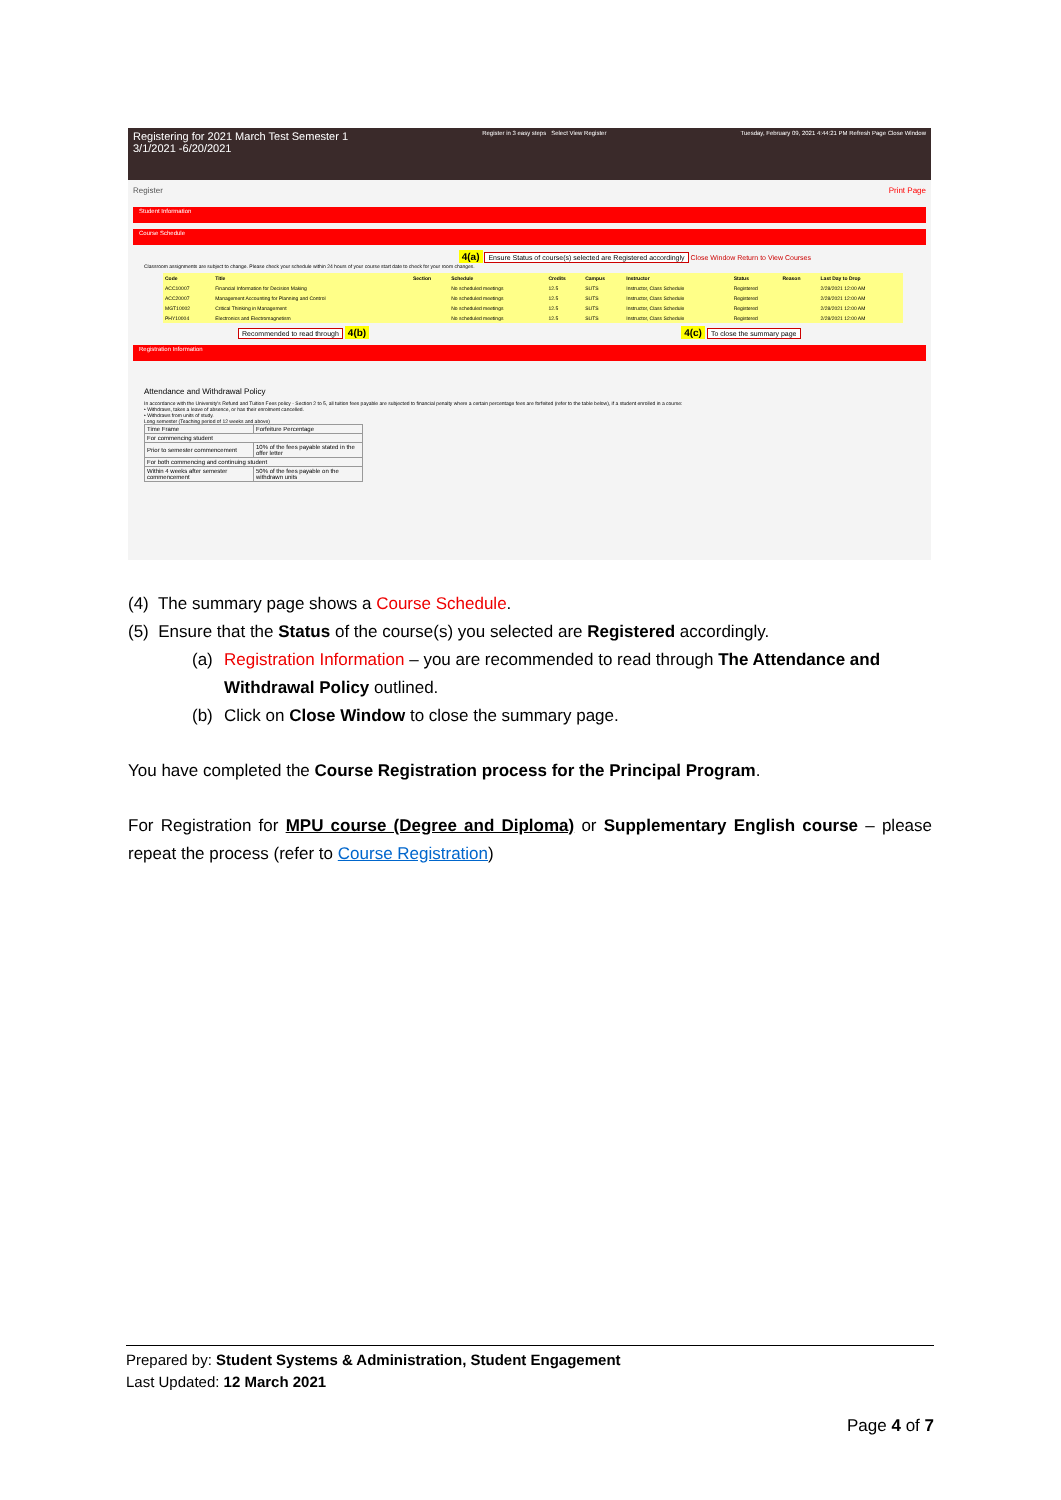Registering for 2021 March Test Semester 1
3/1/2021 -6/20/2021
Register in 3 easy steps Select View Register
Tuesday, February 09, 2021 4:44:21 PM Refresh Page Close Window
Register Print Page
Student Information
Course Schedule
4(a) Ensure Status of course(s) selected are Registered accordingly Close Window Return to View Courses
Classroom assignments are subject to change. Please check your schedule within 24 hours of your course start date to check for your room changes.
| Code | Title | Section | Schedule | Credits | Campus | Instructor | Status | Reason | Last Day to Drop |
| --- | --- | --- | --- | --- | --- | --- | --- | --- | --- |
| ACC10007 | Financial Information for Decision Making | | No scheduled meetings | 12.5 | SUTS | Instructor, Class Schedule | Registered | | 2/28/2021 12:00 AM |
| ACC20007 | Management Accounting for Planning and Control | | No scheduled meetings | 12.5 | SUTS | Instructor, Class Schedule | Registered | | 2/28/2021 12:00 AM |
| MGT10002 | Critical Thinking in Management | | No scheduled meetings | 12.5 | SUTS | Instructor, Class Schedule | Registered | | 2/28/2021 12:00 AM |
| PHY10004 | Electronics and Electromagnetism | | No scheduled meetings | 12.5 | SUTS | Instructor, Class Schedule | Registered | | 2/28/2021 12:00 AM |
Recommended to read through 4(b) 4(c) To close the summary page
Registration Information
Attendance and Withdrawal Policy
In accordance with the University's Refund and Tuition Fees policy - Section 2 to 5, all tuition fees payable are subjected to financial penalty where a certain percentage fees are forfeited (refer to the table below), if a student enrolled in a course:
• Withdraws, takes a leave of absence, or has their enrolment cancelled.
• Withdraws from units of study.
Long semester (Teaching period of 12 weeks and above)
| Time Frame | Forfeiture Percentage |
| For commencing student | |
| Prior to semester commencement | 10% of the fees payable stated in the offer letter |
| For both commencing and continuing student | |
| Within 4 weeks after semester commencement | 50% of the fees payable on the withdrawn units |
(4) The summary page shows a Course Schedule.
(5) Ensure that the Status of the course(s) you selected are Registered accordingly.
(a) Registration Information – you are recommended to read through The Attendance and Withdrawal Policy outlined.
(b) Click on Close Window to close the summary page.
You have completed the Course Registration process for the Principal Program.
For Registration for MPU course (Degree and Diploma) or Supplementary English course – please repeat the process (refer to Course Registration)
Prepared by: Student Systems & Administration, Student Engagement
Last Updated: 12 March 2021
Page 4 of 7